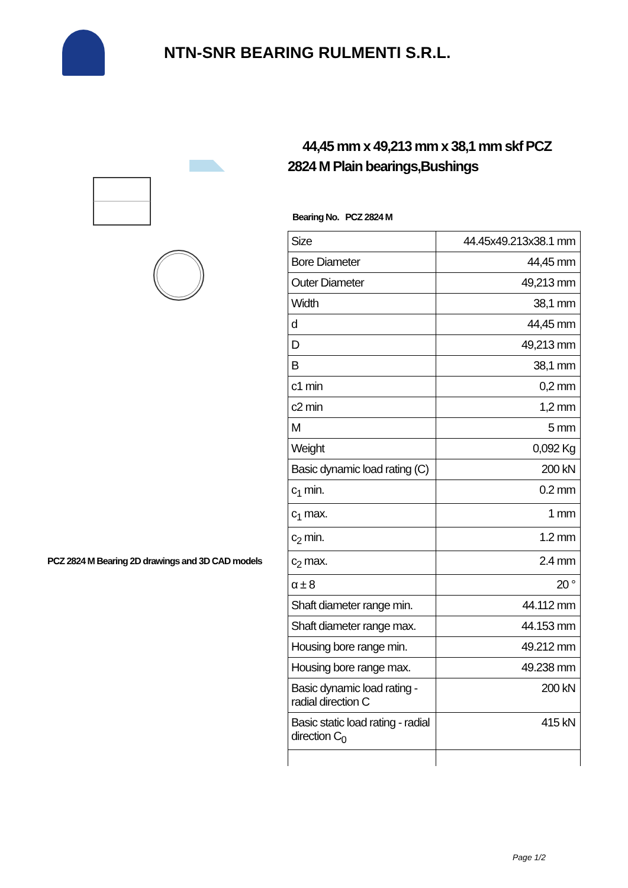NTN-SNR BEARING RULMENTI S.R.L.
PCZ 2824 M Bearing 2D drawings and 3D CAD models
44,45 mm x 49,213 mm x 38,1 mm skf PCZ 2824 M Plain bearings,Bushings
Bearing No. PCZ 2824 M
| Size | 44.45x49.213x38.1 mm |
| Bore Diameter | 44,45 mm |
| Outer Diameter | 49,213 mm |
| Width | 38,1 mm |
| d | 44,45 mm |
| D | 49,213 mm |
| B | 38,1 mm |
| c1 min | 0,2 mm |
| c2 min | 1,2 mm |
| M | 5 mm |
| Weight | 0,092 Kg |
| Basic dynamic load rating (C) | 200 kN |
| c<sub>1</sub> min. | 0.2 mm |
| c<sub>1</sub> max. | 1 mm |
| c<sub>2</sub> min. | 1.2 mm |
| c<sub>2</sub> max. | 2.4 mm |
| α ± 8 | 20 ° |
| Shaft diameter range min. | 44.112 mm |
| Shaft diameter range max. | 44.153 mm |
| Housing bore range min. | 49.212 mm |
| Housing bore range max. | 49.238 mm |
| Basic dynamic load rating - radial direction C | 200 kN |
| Basic static load rating - radial direction C<sub>0</sub> | 415 kN |
Page 1/2